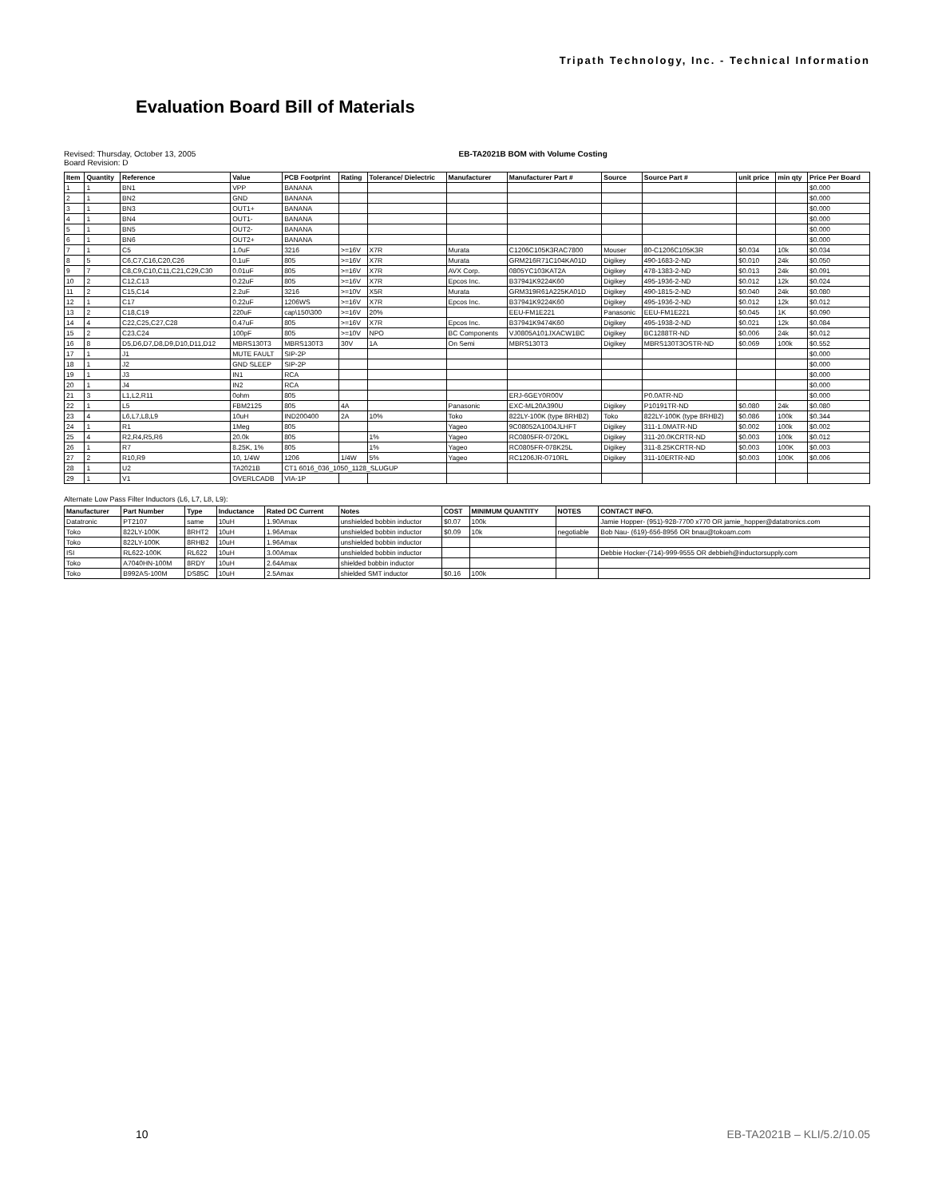Tripath Technology, Inc. - Technical Information
Evaluation Board Bill of Materials
Revised: Thursday, October 13, 2005
Board Revision: D EB-TA2021B BOM with Volume Costing
| Item | Quantity | Reference | Value | PCB Footprint | Rating | Tolerance/ Dielectric | Manufacturer | Manufacturer Part # | Source | Source Part # | unit price | min qty | Price Per Board |
| --- | --- | --- | --- | --- | --- | --- | --- | --- | --- | --- | --- | --- | --- |
| 1 | 1 | BN1 | VPP | BANANA | | | | | | | | | $0.000 |
| 2 | 1 | BN2 | GND | BANANA | | | | | | | | | $0.000 |
| 3 | 1 | BN3 | OUT1+ | BANANA | | | | | | | | | $0.000 |
| 4 | 1 | BN4 | OUT1- | BANANA | | | | | | | | | $0.000 |
| 5 | 1 | BN5 | OUT2- | BANANA | | | | | | | | | $0.000 |
| 6 | 1 | BN6 | OUT2+ | BANANA | | | | | | | | | $0.000 |
| 7 | 1 | C5 | 1.0uF | 3216 | >=16V | X7R | Murata | C1206C105K3RAC7800 | Mouser | 80-C1206C105K3R | $0.034 | 10k | $0.034 |
| 8 | 5 | C6,C7,C16,C20,C26 | 0.1uF | 805 | >=16V | X7R | Murata | GRM216R71C104KA01D | Digikey | 490-1683-2-ND | $0.010 | 24k | $0.050 |
| 9 | 7 | C8,C9,C10,C11,C21,C29,C30 | 0.01uF | 805 | >=16V | X7R | AVX Corp. | 0805YC103KAT2A | Digikey | 478-1383-2-ND | $0.013 | 24k | $0.091 |
| 10 | 2 | C12,C13 | 0.22uF | 805 | >=16V | X7R | Epcos Inc. | B37941K9224K60 | Digikey | 495-1936-2-ND | $0.012 | 12k | $0.024 |
| 11 | 2 | C15,C14 | 2.2uF | 3216 | >=10V | X5R | Murata | GRM319R61A225KA01D | Digikey | 490-1815-2-ND | $0.040 | 24k | $0.080 |
| 12 | 1 | C17 | 0.22uF | 1206WS | >=16V | X7R | Epcos Inc. | B37941K9224K60 | Digikey | 495-1936-2-ND | $0.012 | 12k | $0.012 |
| 13 | 2 | C18,C19 | 220uF | cap\150\300 | >=16V | 20% | | EEU-FM1E221 | Panasonic | EEU-FM1E221 | $0.045 | 1K | $0.090 |
| 14 | 4 | C22,C25,C27,C28 | 0.47uF | 805 | >=16V | X7R | Epcos Inc. | B37941K9474K60 | Digikey | 495-1938-2-ND | $0.021 | 12k | $0.084 |
| 15 | 2 | C23,C24 | 100pF | 805 | >=10V | NPO | BC Components | VJ0805A101JXACW1BC | Digikey | BC1288TR-ND | $0.006 | 24k | $0.012 |
| 16 | 8 | D5,D6,D7,D8,D9,D10,D11,D12 | MBRS130T3 | MBRS130T3 | 30V | 1A | On Semi | MBRS130T3 | Digikey | MBRS130T3OSTR-ND | $0.069 | 100k | $0.552 |
| 17 | 1 | J1 | MUTE FAULT | SIP-2P | | | | | | | | | $0.000 |
| 18 | 1 | J2 | GND SLEEP | SIP-2P | | | | | | | | | $0.000 |
| 19 | 1 | J3 | IN1 | RCA | | | | | | | | | $0.000 |
| 20 | 1 | J4 | IN2 | RCA | | | | | | | | | $0.000 |
| 21 | 3 | L1,L2,R11 | 0ohm | 805 | | | | ERJ-6GEY0R00V | | P0.0ATR-ND | | | $0.000 |
| 22 | 1 | L5 | FBM2125 | 805 | 4A | | Panasonic | EXC-ML20A390U | Digikey | P10191TR-ND | $0.080 | 24k | $0.080 |
| 23 | 4 | L6,L7,L8,L9 | 10uH | IND200400 | 2A | 10% | Toko | 822LY-100K (type 8RHB2) | Toko | 822LY-100K (type 8RHB2) | $0.086 | 100k | $0.344 |
| 24 | 1 | R1 | 1Meg | 805 | | | Yageo | 9C08052A1004JLHFT | Digikey | 311-1.0MATR-ND | $0.002 | 100k | $0.002 |
| 25 | 4 | R2,R4,R5,R6 | 20.0k | 805 | | 1% | Yageo | RC0805FR-0720KL | Digikey | 311-20.0KCRTR-ND | $0.003 | 100k | $0.012 |
| 26 | 1 | R7 | 8.25K, 1% | 805 | | 1% | Yageo | RC0805FR-078K25L | Digikey | 311-8.25KCRTR-ND | $0.003 | 100K | $0.003 |
| 27 | 2 | R10,R9 | 10, 1/4W | 1206 | 1/4W | 5% | Yageo | RC1206JR-0710RL | Digikey | 311-10ERTR-ND | $0.003 | 100K | $0.006 |
| 28 | 1 | U2 | TA2021B | CT1 6016_036_1050_1128_SLUGUP | | | | | | | | | |
| 29 | 1 | V1 | OVERLCADB | VIA-1P | | | | | | | | | |
Alternate Low Pass Filter Inductors (L6, L7, L8, L9):
| Manufacturer | Part Number | Type | Inductance | Rated DC Current | Notes | COST | MINIMUM QUANTITY | NOTES | CONTACT INFO. |
| --- | --- | --- | --- | --- | --- | --- | --- | --- | --- |
| Datatronic | PT2107 | same | 10uH | 1.90Amax | unshielded bobbin inductor | $0.07 | 100k | | Jamie Hopper- (951)-928-7700 x770 OR jamie_hopper@datatronics.com |
| Toko | 822LY-100K | 8RHT2 | 10uH | 1.96Amax | unshielded bobbin inductor | $0.09 | 10k | negotiable | Bob Nau- (619)-656-8956 OR bnau@tokoam.com |
| Toko | 822LY-100K | 8RHB2 | 10uH | 1.96Amax | unshielded bobbin inductor | | | | |
| ISI | RL622-100K | RL622 | 10uH | 3.00Amax | unshielded bobbin inductor | | | | Debbie Hocker-(714)-999-9555 OR debbieh@inductorsupply.com |
| Toko | A7040HN-100M | 8RDY | 10uH | 2.64Amax | shielded bobbin inductor | | | | |
| Toko | B992AS-100M | DS85C | 10uH | 2.5Amax | shielded SMT inductor | $0.16 | 100k | | |
10 EB-TA2021B – KLI/5.2/10.05